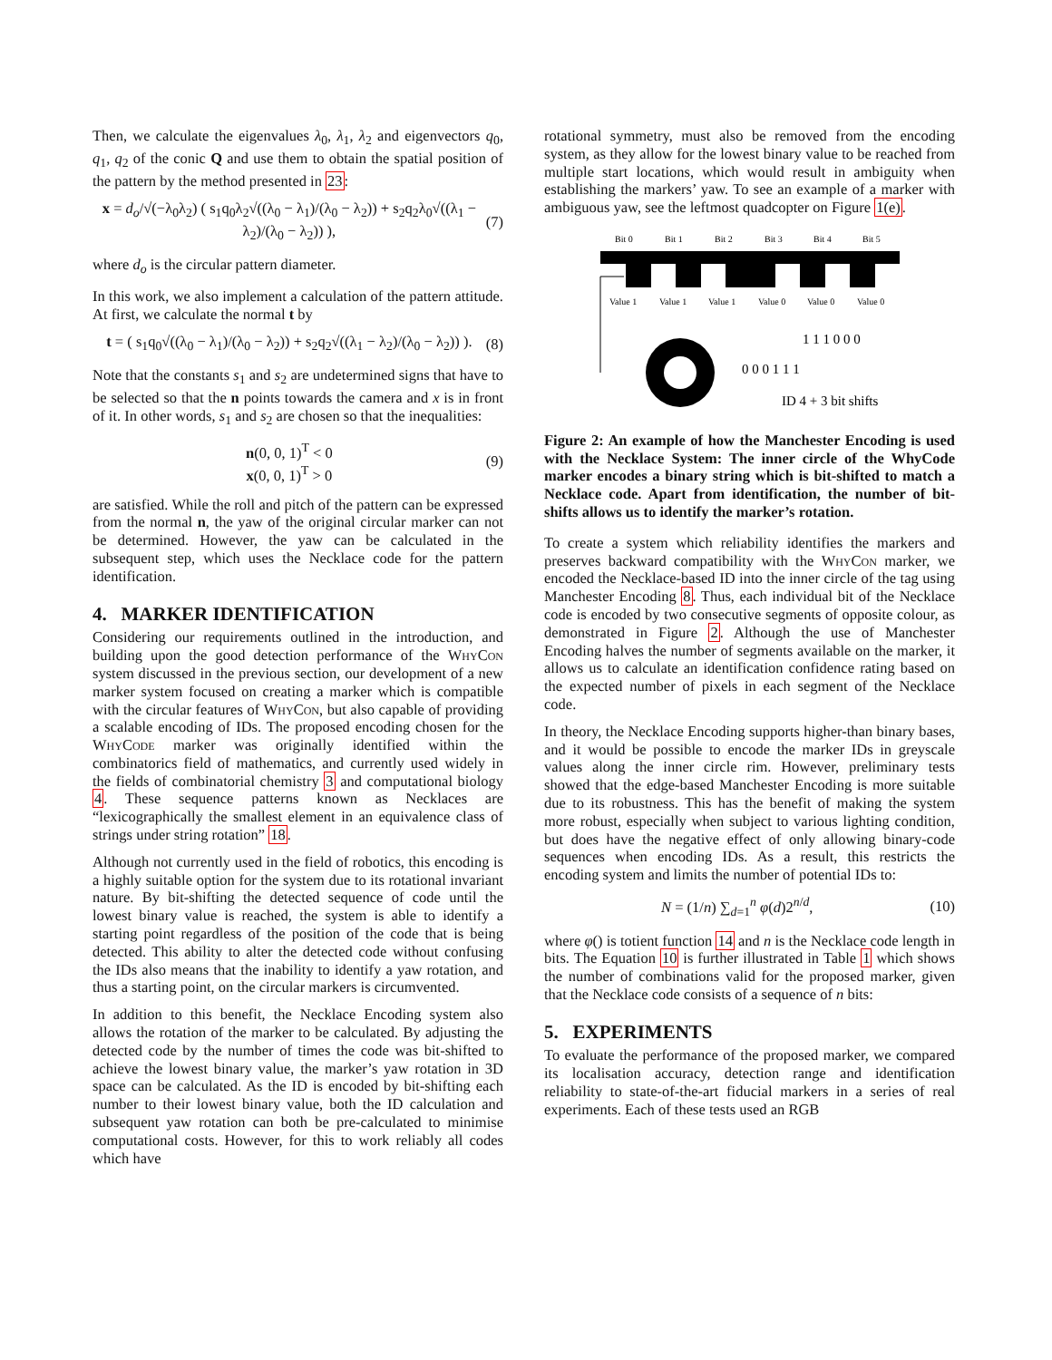Then, we calculate the eigenvalues λ<sub>0</sub>, λ<sub>1</sub>, λ<sub>2</sub> and eigenvectors q<sub>0</sub>, q<sub>1</sub>, q<sub>2</sub> of the conic Q and use them to obtain the spatial position of the pattern by the method presented in 23:
x = d<sub>o</sub>/√(−λ<sub>0</sub>λ<sub>2</sub>) ( s<sub>1</sub>q<sub>0</sub>λ<sub>2</sub>√((λ<sub>0</sub> − λ<sub>1</sub>)/(λ<sub>0</sub> − λ<sub>2</sub>)) + s<sub>2</sub>q<sub>2</sub>λ<sub>0</sub>√((λ<sub>1</sub> − λ<sub>2</sub>)/(λ<sub>0</sub> − λ<sub>2</sub>)) ), (7)
where d<sub>o</sub> is the circular pattern diameter.
In this work, we also implement a calculation of the pattern attitude. At first, we calculate the normal t by
t = ( s<sub>1</sub>q<sub>0</sub>√((λ<sub>0</sub> − λ<sub>1</sub>)/(λ<sub>0</sub> − λ<sub>2</sub>)) + s<sub>2</sub>q<sub>2</sub>√((λ<sub>1</sub> − λ<sub>2</sub>)/(λ<sub>0</sub> − λ<sub>2</sub>)) ). (8)
Note that the constants s<sub>1</sub> and s<sub>2</sub> are undetermined signs that have to be selected so that the n points towards the camera and x is in front of it. In other words, s<sub>1</sub> and s<sub>2</sub> are chosen so that the inequalities:
n(0, 0, 1)<sup>T</sup> < 0
x(0, 0, 1)<sup>T</sup> > 0 (9)
are satisfied. While the roll and pitch of the pattern can be expressed from the normal n, the yaw of the original circular marker can not be determined. However, the yaw can be calculated in the subsequent step, which uses the Necklace code for the pattern identification.
4. MARKER IDENTIFICATION
Considering our requirements outlined in the introduction, and building upon the good detection performance of the WhyCon system discussed in the previous section, our development of a new marker system focused on creating a marker which is compatible with the circular features of WhyCon, but also capable of providing a scalable encoding of IDs. The proposed encoding chosen for the WhyCode marker was originally identified within the combinatorics field of mathematics, and currently used widely in the fields of combinatorial chemistry 3 and computational biology 4. These sequence patterns known as Necklaces are “lexicographically the smallest element in an equivalence class of strings under string rotation” 18.
Although not currently used in the field of robotics, this encoding is a highly suitable option for the system due to its rotational invariant nature. By bit-shifting the detected sequence of code until the lowest binary value is reached, the system is able to identify a starting point regardless of the position of the code that is being detected. This ability to alter the detected code without confusing the IDs also means that the inability to identify a yaw rotation, and thus a starting point, on the circular markers is circumvented.
In addition to this benefit, the Necklace Encoding system also allows the rotation of the marker to be calculated. By adjusting the detected code by the number of times the code was bit-shifted to achieve the lowest binary value, the marker’s yaw rotation in 3D space can be calculated. As the ID is encoded by bit-shifting each number to their lowest binary value, both the ID calculation and subsequent yaw rotation can both be pre-calculated to minimise computational costs. However, for this to work reliably all codes which have
rotational symmetry, must also be removed from the encoding system, as they allow for the lowest binary value to be reached from multiple start locations, which would result in ambiguity when establishing the markers’ yaw. To see an example of a marker with ambiguous yaw, see the leftmost quadcopter on Figure 1(e).
Bit 0
Bit 1
Bit 2
Bit 3
Bit 4
Bit 5
Value 1
Value 1
Value 1
Value 0
Value 0
Value 0
1 1 1 0 0 0
0 0 0 1 1 1
ID 4 + 3 bit shifts
Figure 2: An example of how the Manchester Encoding is used with the Necklace System: The inner circle of the WhyCode marker encodes a binary string which is bit-shifted to match a Necklace code. Apart from identification, the number of bit-shifts allows us to identify the marker’s rotation.
To create a system which reliability identifies the markers and preserves backward compatibility with the WhyCon marker, we encoded the Necklace-based ID into the inner circle of the tag using Manchester Encoding 8. Thus, each individual bit of the Necklace code is encoded by two consecutive segments of opposite colour, as demonstrated in Figure 2. Although the use of Manchester Encoding halves the number of segments available on the marker, it allows us to calculate an identification confidence rating based on the expected number of pixels in each segment of the Necklace code.
In theory, the Necklace Encoding supports higher-than binary bases, and it would be possible to encode the marker IDs in greyscale values along the inner circle rim. However, preliminary tests showed that the edge-based Manchester Encoding is more suitable due to its robustness. This has the benefit of making the system more robust, especially when subject to various lighting condition, but does have the negative effect of only allowing binary-code sequences when encoding IDs. As a result, this restricts the encoding system and limits the number of potential IDs to:
N = (1/n) ∑<sub>d=1</sub><sup>n</sup> φ(d)2<sup>n/d</sup>, (10)
where φ() is totient function 14 and n is the Necklace code length in bits. The Equation 10 is further illustrated in Table 1 which shows the number of combinations valid for the proposed marker, given that the Necklace code consists of a sequence of n bits:
5. EXPERIMENTS
To evaluate the performance of the proposed marker, we compared its localisation accuracy, detection range and identification reliability to state-of-the-art fiducial markers in a series of real experiments. Each of these tests used an RGB